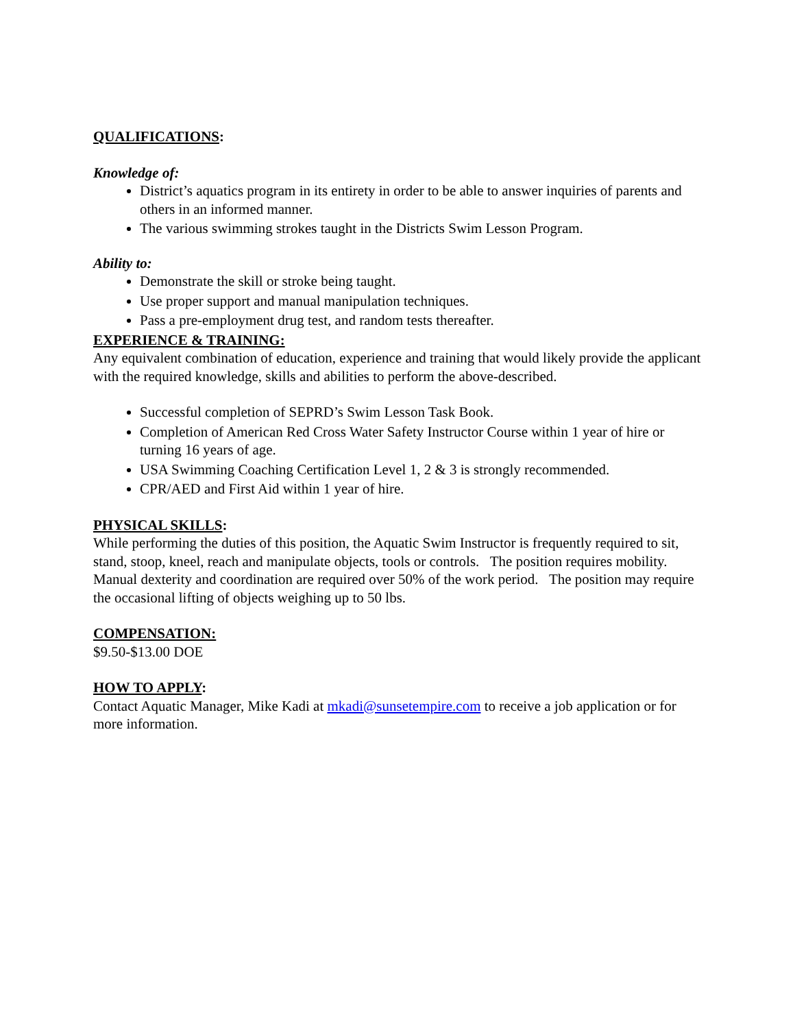QUALIFICATIONS:
Knowledge of:
District’s aquatics program in its entirety in order to be able to answer inquiries of parents and others in an informed manner.
The various swimming strokes taught in the Districts Swim Lesson Program.
Ability to:
Demonstrate the skill or stroke being taught.
Use proper support and manual manipulation techniques.
Pass a pre-employment drug test, and random tests thereafter.
EXPERIENCE & TRAINING:
Any equivalent combination of education, experience and training that would likely provide the applicant with the required knowledge, skills and abilities to perform the above-described.
Successful completion of SEPRD’s Swim Lesson Task Book.
Completion of American Red Cross Water Safety Instructor Course within 1 year of hire or turning 16 years of age.
USA Swimming Coaching Certification Level 1, 2 & 3 is strongly recommended.
CPR/AED and First Aid within 1 year of hire.
PHYSICAL SKILLS:
While performing the duties of this position, the Aquatic Swim Instructor is frequently required to sit, stand, stoop, kneel, reach and manipulate objects, tools or controls. The position requires mobility. Manual dexterity and coordination are required over 50% of the work period. The position may require the occasional lifting of objects weighing up to 50 lbs.
COMPENSATION:
$9.50-$13.00 DOE
HOW TO APPLY:
Contact Aquatic Manager, Mike Kadi at mkadi@sunsetempire.com to receive a job application or for more information.